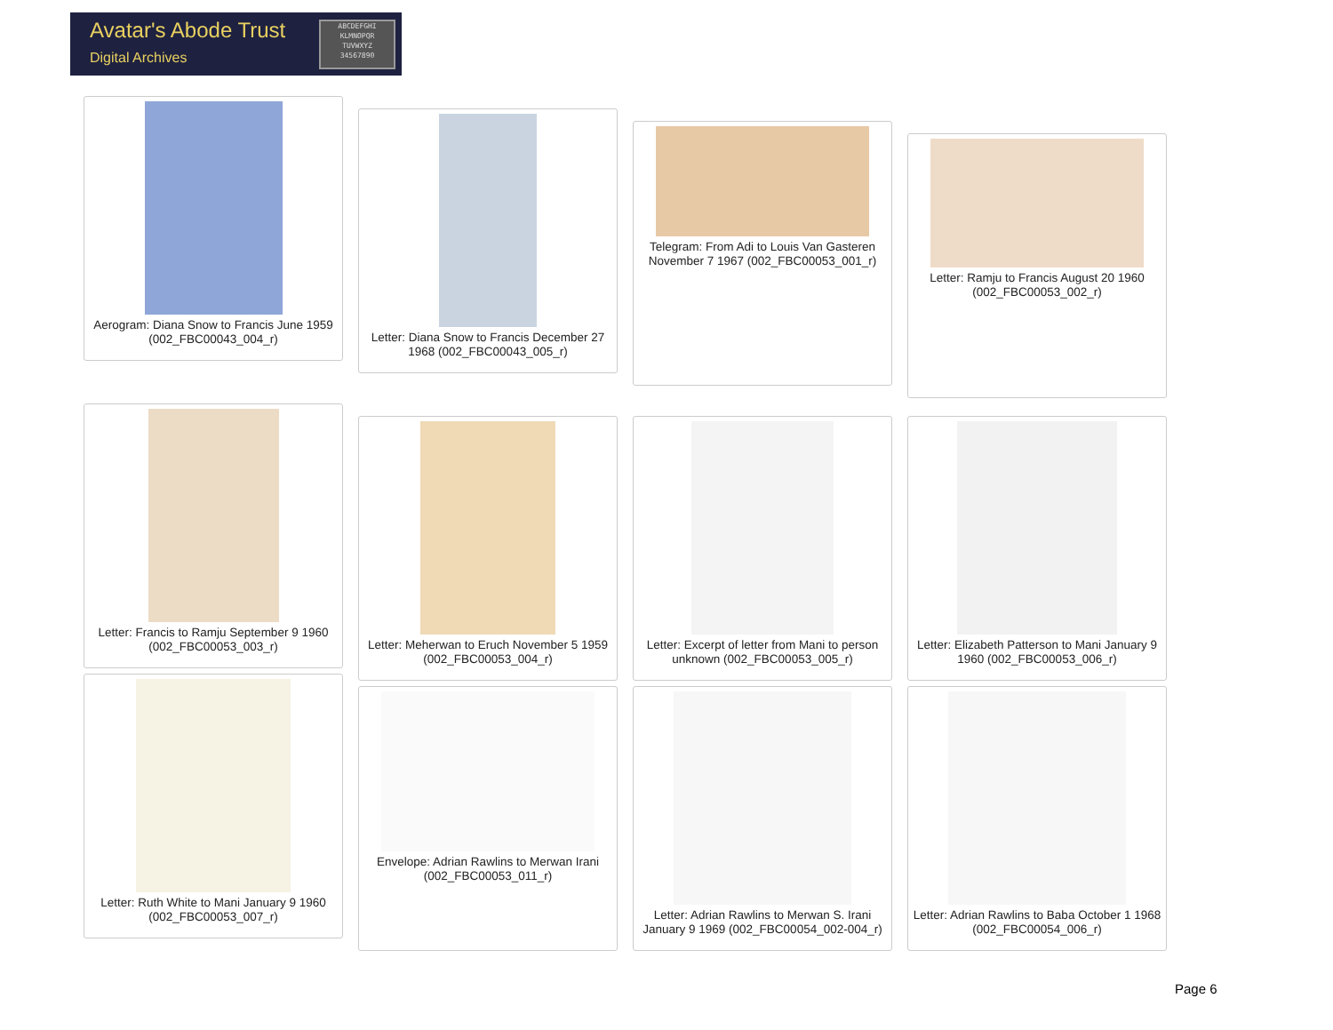Avatar's Abode Trust
Digital Archives
ABCDEFGHI
KLMNOPQR
TUVWXYZ
34567890
Aerogram: Diana Snow to Francis June 1959 (002_FBC00043_004_r)
Letter: Diana Snow to Francis December 27 1968 (002_FBC00043_005_r)
Telegram: From Adi to Louis Van Gasteren November 7 1967 (002_FBC00053_001_r)
Letter: Ramju to Francis August 20 1960 (002_FBC00053_002_r)
Letter: Francis to Ramju September 9 1960 (002_FBC00053_003_r)
Letter: Meherwan to Eruch November 5 1959 (002_FBC00053_004_r)
Letter: Excerpt of letter from Mani to person unknown (002_FBC00053_005_r)
Letter: Elizabeth Patterson to Mani January 9 1960 (002_FBC00053_006_r)
Letter: Ruth White to Mani January 9 1960 (002_FBC00053_007_r)
Envelope: Adrian Rawlins to Merwan Irani (002_FBC00053_011_r)
Letter: Adrian Rawlins to Merwan S. Irani January 9 1969 (002_FBC00054_002-004_r)
Letter: Adrian Rawlins to Baba October 1 1968 (002_FBC00054_006_r)
Page 6